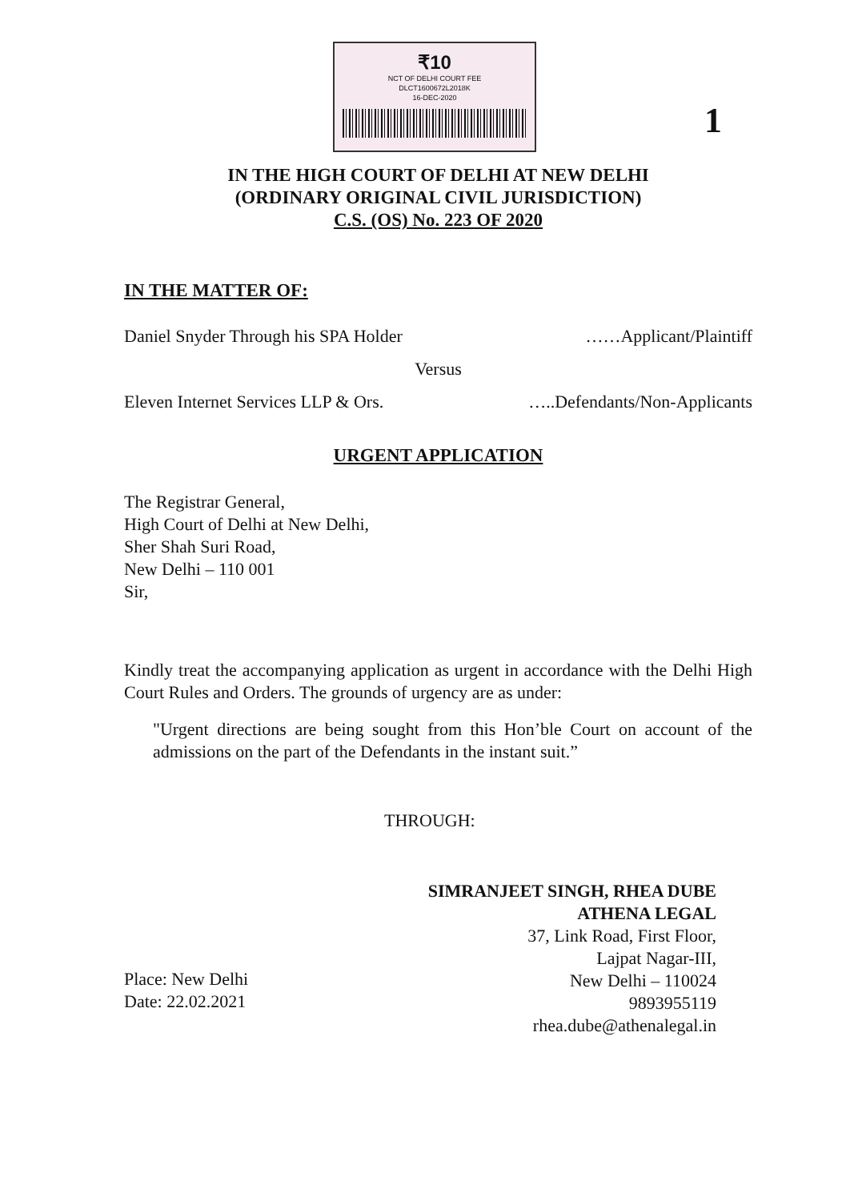₹10
NCT OF DELHI COURT FEE
DLCT1600672L2018K
16-DEC-2020
1
IN THE HIGH COURT OF DELHI AT NEW DELHI
(ORDINARY ORIGINAL CIVIL JURISDICTION)
C.S. (OS) No. 223 OF 2020
IN THE MATTER OF:
Daniel Snyder Through his SPA Holder ……Applicant/Plaintiff
Versus
Eleven Internet Services LLP & Ors. …..Defendants/Non-Applicants
URGENT APPLICATION
The Registrar General,
High Court of Delhi at New Delhi,
Sher Shah Suri Road,
New Delhi – 110 001
Sir,
Kindly treat the accompanying application as urgent in accordance with the Delhi High Court Rules and Orders. The grounds of urgency are as under:
"Urgent directions are being sought from this Hon’ble Court on account of the admissions on the part of the Defendants in the instant suit.”
THROUGH:
Place: New Delhi
Date: 22.02.2021
SIMRANJEET SINGH, RHEA DUBE
ATHENA LEGAL
37, Link Road, First Floor,
Lajpat Nagar-III,
New Delhi – 110024
9893955119
rhea.dube@athenalegal.in